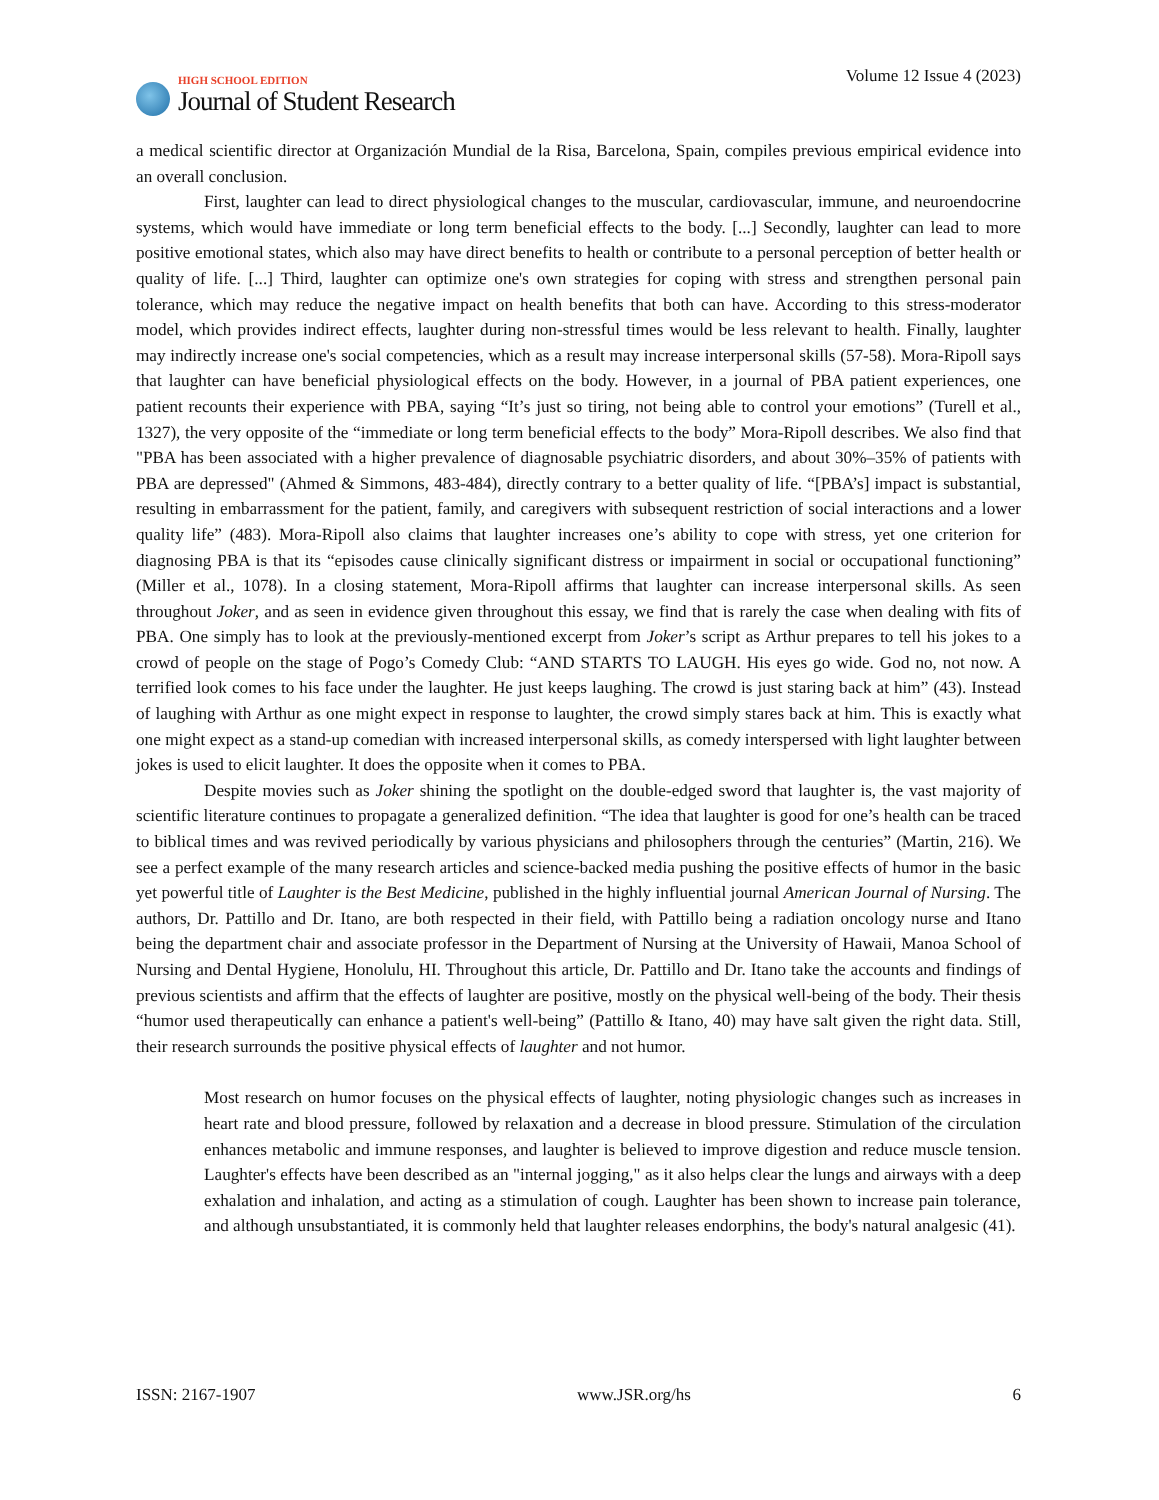HIGH SCHOOL EDITION
Journal of Student Research
Volume 12 Issue 4 (2023)
a medical scientific director at Organización Mundial de la Risa, Barcelona, Spain, compiles previous empirical evidence into an overall conclusion.
First, laughter can lead to direct physiological changes to the muscular, cardiovascular, immune, and neuroendocrine systems, which would have immediate or long term beneficial effects to the body. [...] Secondly, laughter can lead to more positive emotional states, which also may have direct benefits to health or contribute to a personal perception of better health or quality of life. [...] Third, laughter can optimize one's own strategies for coping with stress and strengthen personal pain tolerance, which may reduce the negative impact on health benefits that both can have. According to this stress-moderator model, which provides indirect effects, laughter during non-stressful times would be less relevant to health. Finally, laughter may indirectly increase one's social competencies, which as a result may increase interpersonal skills (57-58). Mora-Ripoll says that laughter can have beneficial physiological effects on the body. However, in a journal of PBA patient experiences, one patient recounts their experience with PBA, saying “It’s just so tiring, not being able to control your emotions” (Turell et al., 1327), the very opposite of the “immediate or long term beneficial effects to the body” Mora-Ripoll describes. We also find that "PBA has been associated with a higher prevalence of diagnosable psychiatric disorders, and about 30%–35% of patients with PBA are depressed" (Ahmed & Simmons, 483-484), directly contrary to a better quality of life. “[PBA’s] impact is substantial, resulting in embarrassment for the patient, family, and caregivers with subsequent restriction of social interactions and a lower quality life” (483). Mora-Ripoll also claims that laughter increases one’s ability to cope with stress, yet one criterion for diagnosing PBA is that its “episodes cause clinically significant distress or impairment in social or occupational functioning” (Miller et al., 1078). In a closing statement, Mora-Ripoll affirms that laughter can increase interpersonal skills. As seen throughout Joker, and as seen in evidence given throughout this essay, we find that is rarely the case when dealing with fits of PBA. One simply has to look at the previously-mentioned excerpt from Joker’s script as Arthur prepares to tell his jokes to a crowd of people on the stage of Pogo’s Comedy Club: “AND STARTS TO LAUGH. His eyes go wide. God no, not now. A terrified look comes to his face under the laughter. He just keeps laughing. The crowd is just staring back at him” (43). Instead of laughing with Arthur as one might expect in response to laughter, the crowd simply stares back at him. This is exactly what one might expect as a stand-up comedian with increased interpersonal skills, as comedy interspersed with light laughter between jokes is used to elicit laughter. It does the opposite when it comes to PBA.
Despite movies such as Joker shining the spotlight on the double-edged sword that laughter is, the vast majority of scientific literature continues to propagate a generalized definition. “The idea that laughter is good for one’s health can be traced to biblical times and was revived periodically by various physicians and philosophers through the centuries” (Martin, 216). We see a perfect example of the many research articles and science-backed media pushing the positive effects of humor in the basic yet powerful title of Laughter is the Best Medicine, published in the highly influential journal American Journal of Nursing. The authors, Dr. Pattillo and Dr. Itano, are both respected in their field, with Pattillo being a radiation oncology nurse and Itano being the department chair and associate professor in the Department of Nursing at the University of Hawaii, Manoa School of Nursing and Dental Hygiene, Honolulu, HI. Throughout this article, Dr. Pattillo and Dr. Itano take the accounts and findings of previous scientists and affirm that the effects of laughter are positive, mostly on the physical well-being of the body. Their thesis “humor used therapeutically can enhance a patient's well-being” (Pattillo & Itano, 40) may have salt given the right data. Still, their research surrounds the positive physical effects of laughter and not humor.
Most research on humor focuses on the physical effects of laughter, noting physiologic changes such as increases in heart rate and blood pressure, followed by relaxation and a decrease in blood pressure. Stimulation of the circulation enhances metabolic and immune responses, and laughter is believed to improve digestion and reduce muscle tension. Laughter's effects have been described as an "internal jogging," as it also helps clear the lungs and airways with a deep exhalation and inhalation, and acting as a stimulation of cough. Laughter has been shown to increase pain tolerance, and although unsubstantiated, it is commonly held that laughter releases endorphins, the body's natural analgesic (41).
ISSN: 2167-1907 www.JSR.org/hs 6